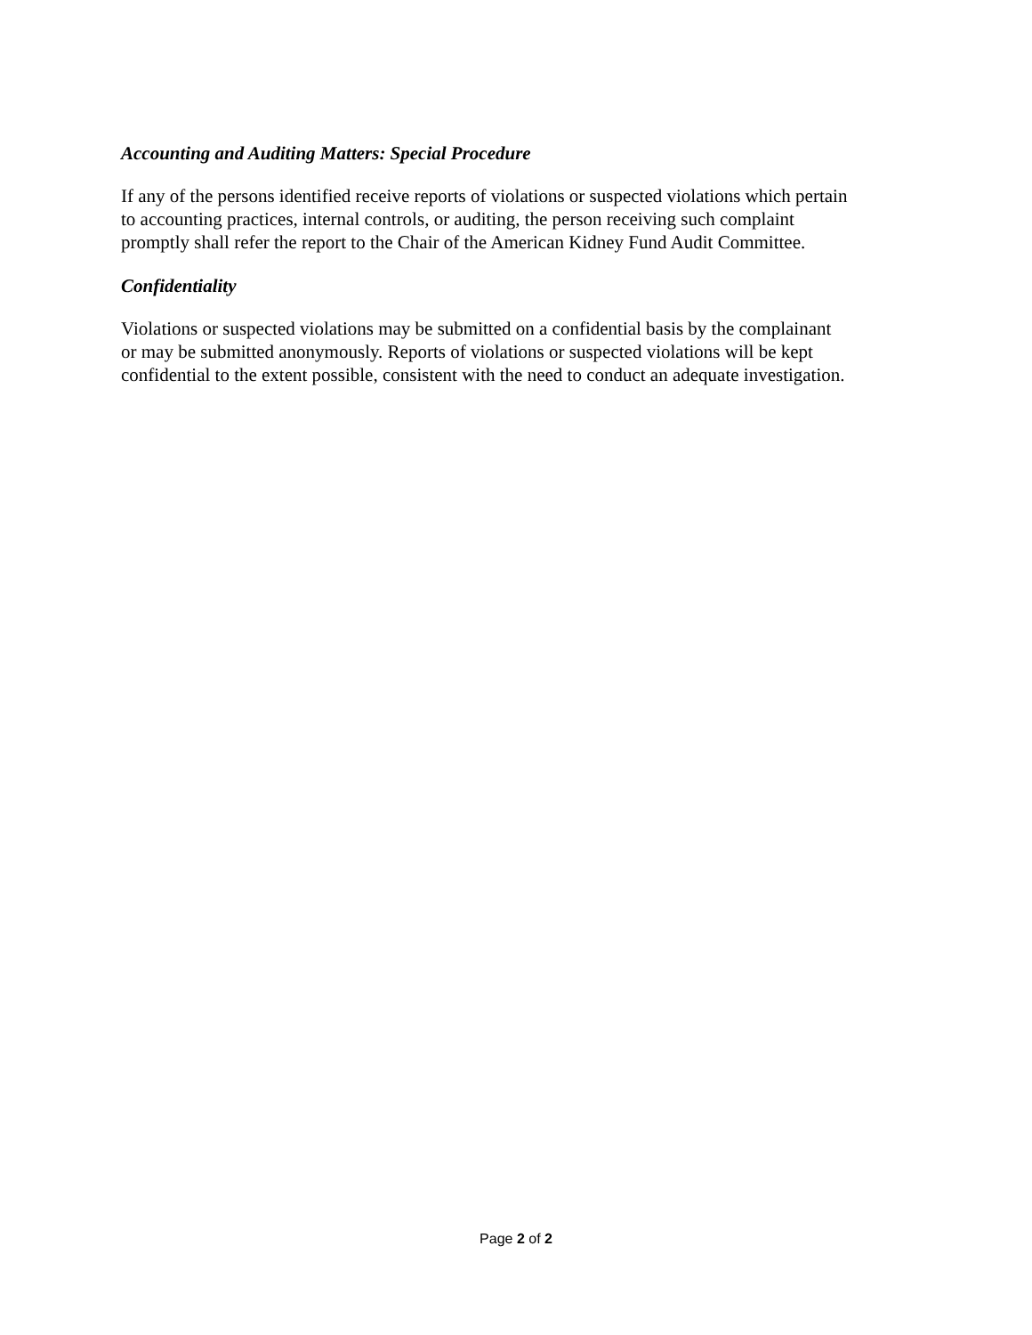Accounting and Auditing Matters: Special Procedure
If any of the persons identified receive reports of violations or suspected violations which pertain
to accounting practices, internal controls, or auditing, the person receiving such complaint
promptly shall refer the report to the Chair of the American Kidney Fund Audit Committee.
Confidentiality
Violations or suspected violations may be submitted on a confidential basis by the complainant
or may be submitted anonymously. Reports of violations or suspected violations will be kept
confidential to the extent possible, consistent with the need to conduct an adequate investigation.
Page 2 of 2